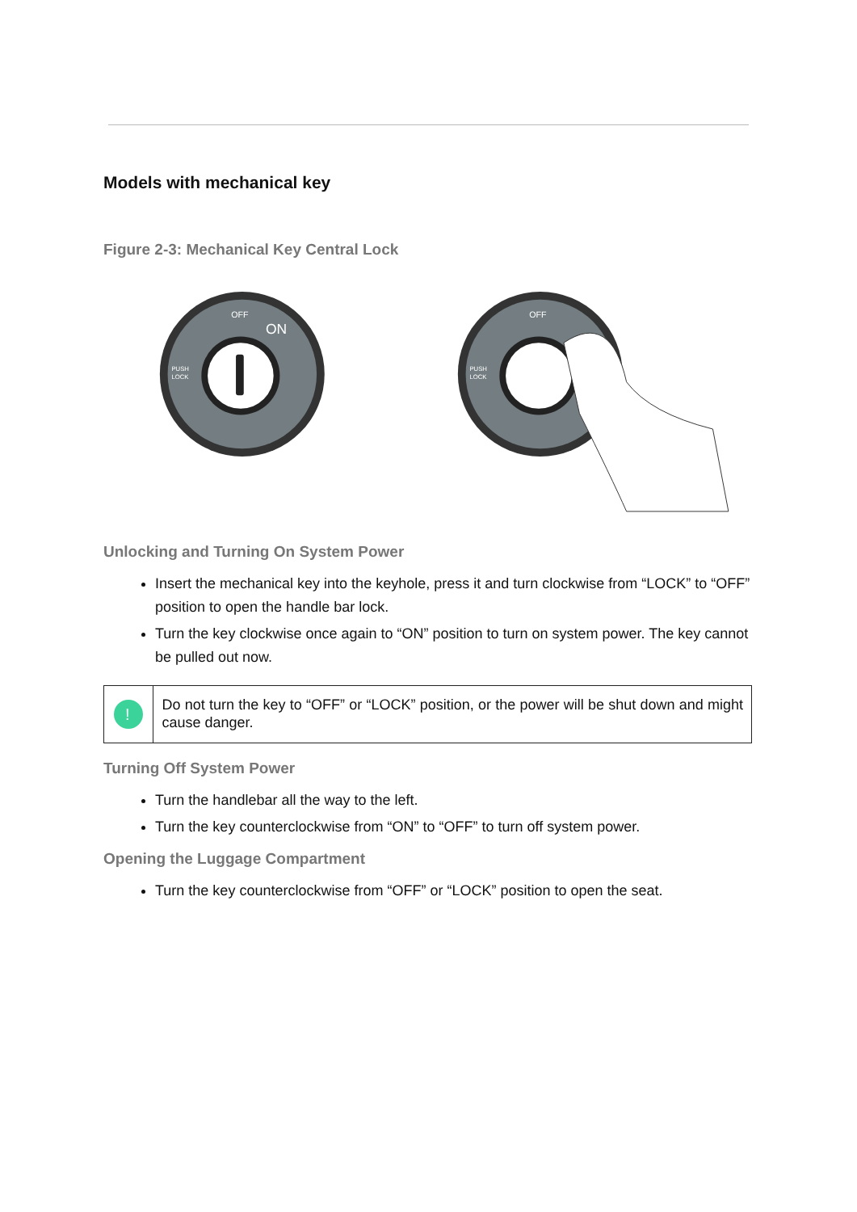Models with mechanical key
Figure 2-3: Mechanical Key Central Lock
OFF
ON
PUSH
LOCK
OFF
PUSH
LOCK
Unlocking and Turning On System Power
Insert the mechanical key into the keyhole, press it and turn clockwise from “LOCK” to “OFF” position to open the handle bar lock.
Turn the key clockwise once again to “ON” position to turn on system power. The key cannot be pulled out now.
!
Do not turn the key to “OFF” or “LOCK” position, or the power will be shut down and might cause danger.
Turning Off System Power
Turn the handlebar all the way to the left.
Turn the key counterclockwise from “ON” to “OFF” to turn off system power.
Opening the Luggage Compartment
Turn the key counterclockwise from “OFF” or “LOCK” position to open the seat.